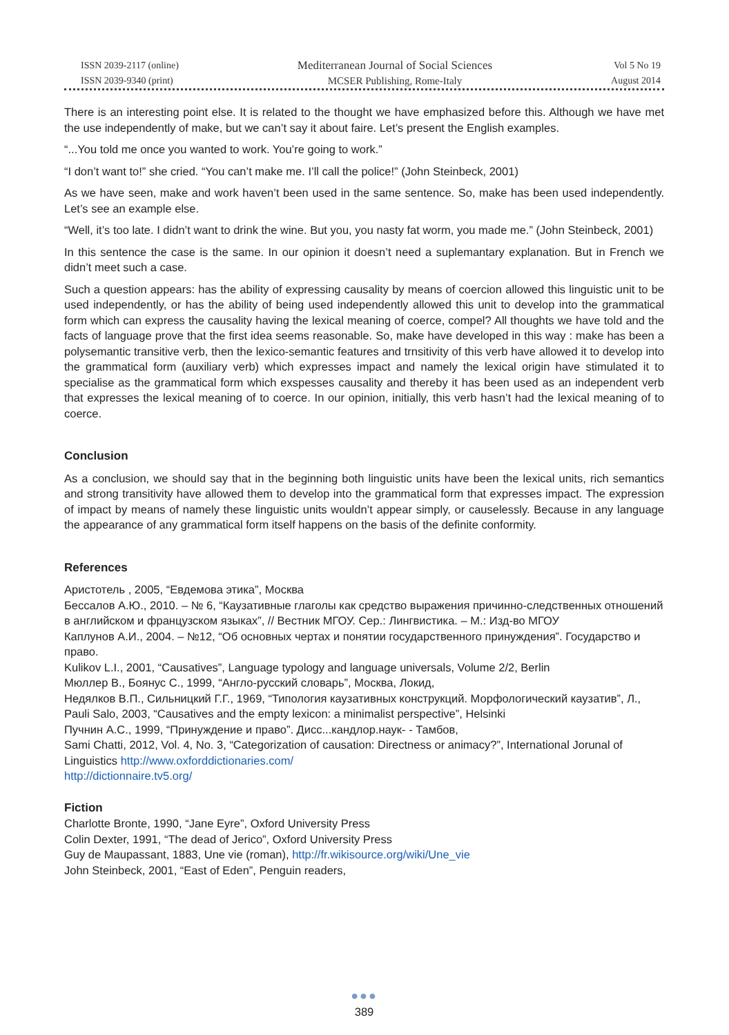ISSN 2039-2117 (online)
ISSN 2039-9340 (print)
Mediterranean Journal of Social Sciences
MCSER Publishing, Rome-Italy
Vol 5 No 19
August 2014
There is an interesting point else. It is related to the thought we have emphasized before this. Although we have met the use independently of make, but we can’t say it about faire. Let’s present the English examples.
“...You told me once you wanted to work. You’re going to work.”
“I don’t want to!” she cried. “You can’t make me. I’ll call the police!” (John Steinbeck, 2001)
As we have seen, make and work haven’t been used in the same sentence. So, make has been used independently. Let’s see an example else.
“Well, it’s too late. I didn’t want to drink the wine. But you, you nasty fat worm, you made me.” (John Steinbeck, 2001)
In this sentence the case is the same. In our opinion it doesn’t need a suplemantary explanation. But in French we didn’t meet such a case.
Such a question appears: has the ability of expressing causality by means of coercion allowed this linguistic unit to be used independently, or has the ability of being used independently allowed this unit to develop into the grammatical form which can express the causality having the lexical meaning of coerce, compel? All thoughts we have told and the facts of language prove that the first idea seems reasonable. So, make have developed in this way : make has been a polysemantic transitive verb, then the lexico-semantic features and trnsitivity of this verb have allowed it to develop into the grammatical form (auxiliary verb) which expresses impact and namely the lexical origin have stimulated it to specialise as the grammatical form which exspesses causality and thereby it has been used as an independent verb that expresses the lexical meaning of to coerce. In our opinion, initially, this verb hasn’t had the lexical meaning of to coerce.
Conclusion
As a conclusion, we should say that in the beginning both linguistic units have been the lexical units, rich semantics and strong transitivity have allowed them to develop into the grammatical form that expresses impact. The expression of impact by means of namely these linguistic units wouldn’t appear simply, or causelessly. Because in any language the appearance of any grammatical form itself happens on the basis of the definite conformity.
References
Аристотель , 2005, “Евдемова этика”, Москва
Бессалов А.Ю., 2010. – № 6, “Каузативные глаголы как средство выражения причинно-следственных отношений в английском и французском языках”, // Вестник МГОУ. Сер.: Лингвистика. – М.: Изд-во МГОУ
Каплунов А.И., 2004. – №12, “Об основных чертах и понятии государственного принуждения”. Государство и право.
Kulikov L.I., 2001, “Causatives”, Language typology and language universals, Volume 2/2, Berlin
Мюллер В., Боянус С., 1999, “Англо-русский словарь”, Москва, Локид,
Недялков В.П., Сильницкий Г.Г., 1969, “Типология каузативных конструкций. Морфологический каузатив”, Л.,
Pauli Salo, 2003, “Causatives and the empty lexicon: a minimalist perspective”, Helsinki
Пучнин А.С., 1999, “Принуждение и право”. Дисс...кандлор.наук- - Тамбов,
Sami Chatti, 2012, Vol. 4, No. 3, “Categorization of causation: Directness or animacy?”, International Jorunal of Linguistics http://www.oxforddictionaries.com/
http://dictionnaire.tv5.org/
Fiction
Charlotte Bronte, 1990, “Jane Eyre”, Oxford University Press
Colin Dexter, 1991, “The dead of Jerico”, Oxford University Press
Guy de Maupassant, 1883, Une vie (roman), http://fr.wikisource.org/wiki/Une_vie
John Steinbeck, 2001, “East of Eden”, Penguin readers,
●●●
389